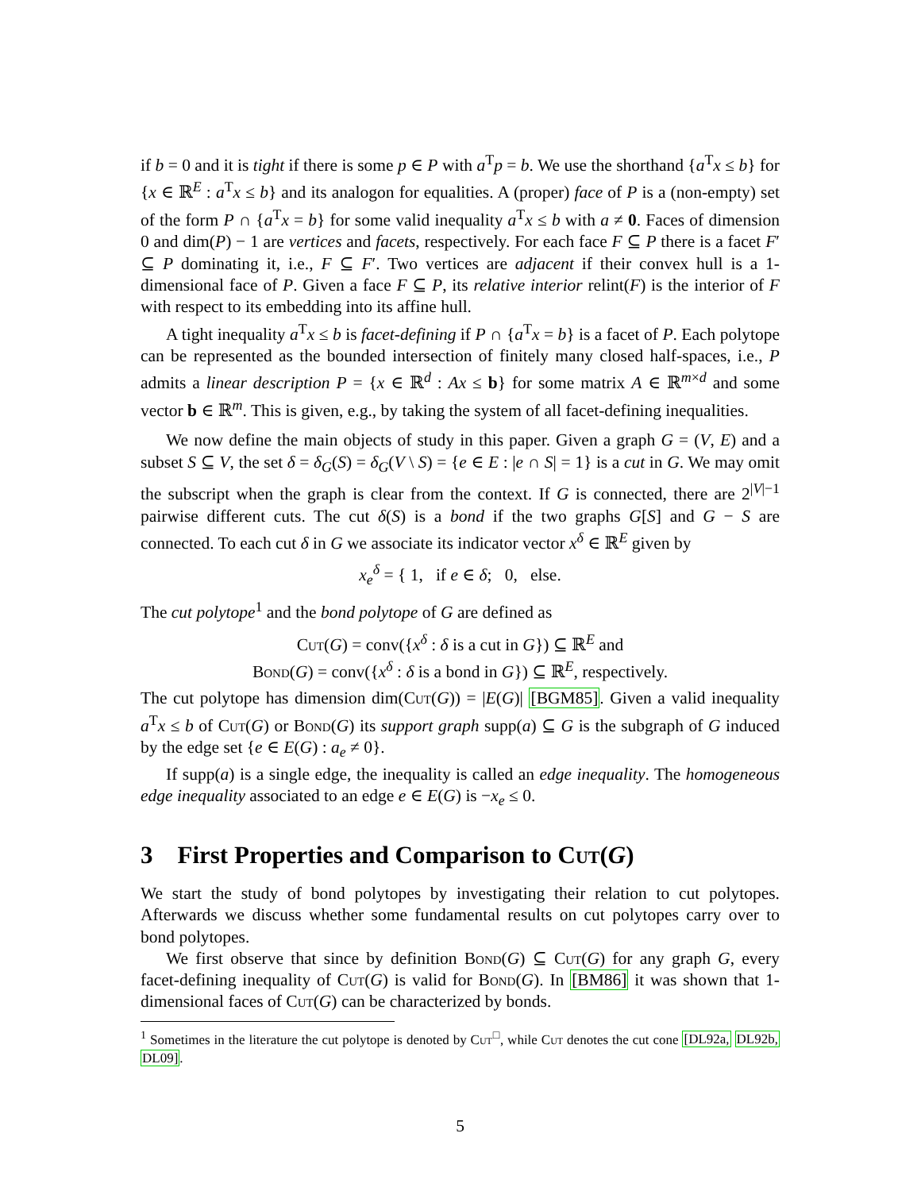if b = 0 and it is tight if there is some p ∈ P with a<sup>T</sup>p = b. We use the shorthand {a<sup>T</sup>x ≤ b} for {x ∈ ℝ<sup>E</sup> : a<sup>T</sup>x ≤ b} and its analogon for equalities. A (proper) face of P is a (non-empty) set of the form P ∩ {a<sup>T</sup>x = b} for some valid inequality a<sup>T</sup>x ≤ b with a ≠ 0. Faces of dimension 0 and dim(P) − 1 are vertices and facets, respectively. For each face F ⊆ P there is a facet F′ ⊆ P dominating it, i.e., F ⊆ F′. Two vertices are adjacent if their convex hull is a 1-dimensional face of P. Given a face F ⊆ P, its relative interior relint(F) is the interior of F with respect to its embedding into its affine hull.
A tight inequality a<sup>T</sup>x ≤ b is facet-defining if P ∩ {a<sup>T</sup>x = b} is a facet of P. Each polytope can be represented as the bounded intersection of finitely many closed half-spaces, i.e., P admits a linear description P = {x ∈ ℝ<sup>d</sup> : Ax ≤ b} for some matrix A ∈ ℝ<sup>m×d</sup> and some vector b ∈ ℝ<sup>m</sup>. This is given, e.g., by taking the system of all facet-defining inequalities.
We now define the main objects of study in this paper. Given a graph G = (V, E) and a subset S ⊆ V, the set δ = δ<sub>G</sub>(S) = δ<sub>G</sub>(V \ S) = {e ∈ E : |e ∩ S| = 1} is a cut in G. We may omit the subscript when the graph is clear from the context. If G is connected, there are 2<sup>|V|−1</sup> pairwise different cuts. The cut δ(S) is a bond if the two graphs G[S] and G − S are connected. To each cut δ in G we associate its indicator vector x<sup>δ</sup> ∈ ℝ<sup>E</sup> given by
x<sub>e</sub><sup>δ</sup> = { 1, if e ∈ δ; 0, else.
The cut polytope<sup>1</sup> and the bond polytope of G are defined as
Cut(G) = conv({x<sup>δ</sup> : δ is a cut in G}) ⊆ ℝ<sup>E</sup> and
Bond(G) = conv({x<sup>δ</sup> : δ is a bond in G}) ⊆ ℝ<sup>E</sup>, respectively.
The cut polytope has dimension dim(Cut(G)) = |E(G)| [BGM85]. Given a valid inequality a<sup>T</sup>x ≤ b of Cut(G) or Bond(G) its support graph supp(a) ⊆ G is the subgraph of G induced by the edge set {e ∈ E(G) : a<sub>e</sub> ≠ 0}.
If supp(a) is a single edge, the inequality is called an edge inequality. The homogeneous edge inequality associated to an edge e ∈ E(G) is −x<sub>e</sub> ≤ 0.
3 First Properties and Comparison to Cut(G)
We start the study of bond polytopes by investigating their relation to cut polytopes. Afterwards we discuss whether some fundamental results on cut polytopes carry over to bond polytopes.
We first observe that since by definition Bond(G) ⊆ Cut(G) for any graph G, every facet-defining inequality of Cut(G) is valid for Bond(G). In [BM86] it was shown that 1-dimensional faces of Cut(G) can be characterized by bonds.
<sup>1</sup> Sometimes in the literature the cut polytope is denoted by Cut<sup>□</sup>, while Cut denotes the cut cone [DL92a, DL92b, DL09].
5